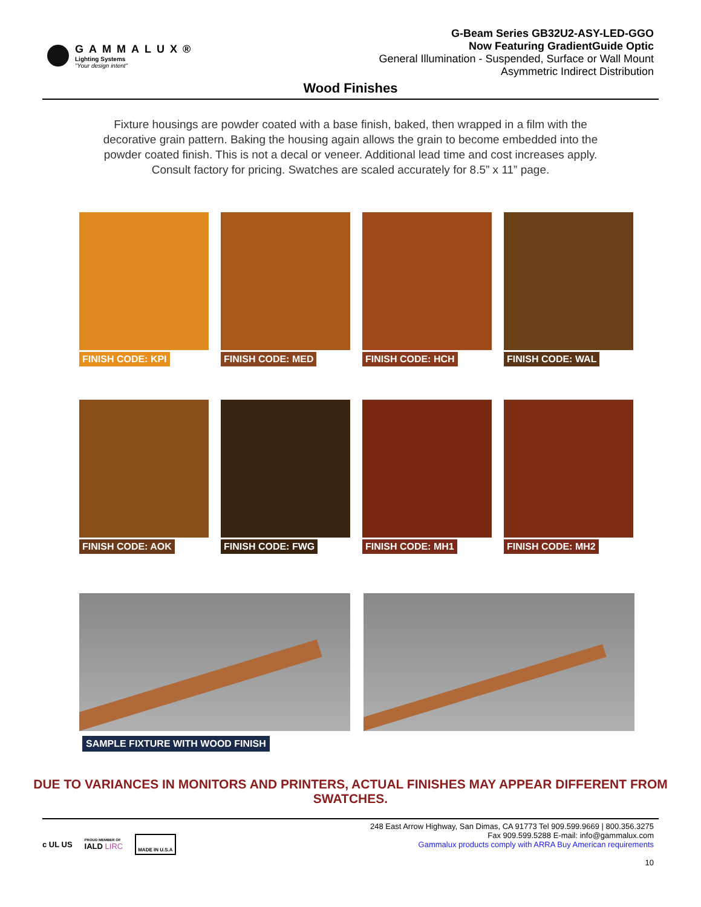GAMMALUX®
Lighting Systems
"Your design intent"
G-Beam Series GB32U2-ASY-LED-GGO
Now Featuring GradientGuide Optic
General Illumination - Suspended, Surface or Wall Mount
Asymmetric Indirect Distribution
Wood Finishes
Fixture housings are powder coated with a base finish, baked, then wrapped in a film with the decorative grain pattern. Baking the housing again allows the grain to become embedded into the powder coated finish. This is not a decal or veneer. Additional lead time and cost increases apply. Consult factory for pricing. Swatches are scaled accurately for 8.5” x 11” page.
FINISH CODE: KPI
FINISH CODE: MED
FINISH CODE: HCH
FINISH CODE: WAL
FINISH CODE: AOK
FINISH CODE: FWG
FINISH CODE: MH1
FINISH CODE: MH2
SAMPLE FIXTURE WITH WOOD FINISH
DUE TO VARIANCES IN MONITORS AND PRINTERS, ACTUAL FINISHES MAY APPEAR DIFFERENT FROM SWATCHES.
c UL US PROUD MEMBER OF
IALD LIRC MADE IN U.S.A
248 East Arrow Highway, San Dimas, CA 91773 Tel 909.599.9669 | 800.356.3275
Fax 909.599.5288 E-mail: info@gammalux.com
Gammalux products comply with ARRA Buy American requirements
10